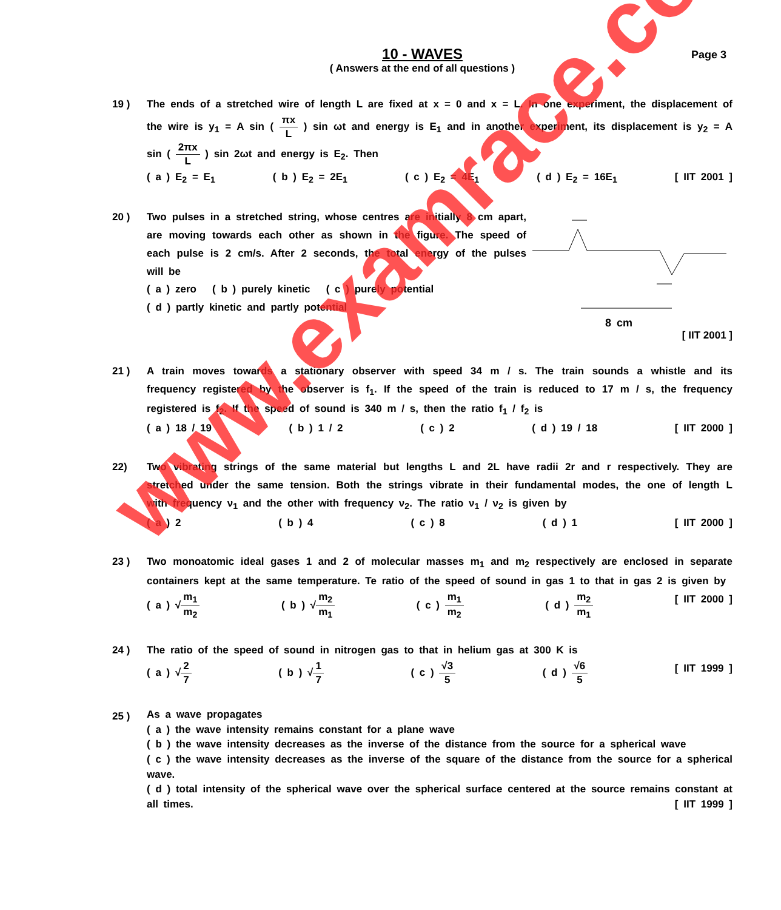10 - WAVES
( Answers at the end of all questions )
Page 3
19 ) The ends of a stretched wire of length L are fixed at x = 0 and x = L. In one experiment, the displacement of the wire is y<sub>1</sub> = A sin ( πx L ) sin ωt and energy is E<sub>1</sub> and in another experiment, its displacement is y<sub>2</sub> = A sin ( 2πx L ) sin 2ωt and energy is E<sub>2</sub>. Then
( a ) E<sub>2</sub> = E<sub>1</sub> ( b ) E<sub>2</sub> = 2E<sub>1</sub> ( c ) E<sub>2</sub> = 4E<sub>1</sub> ( d ) E<sub>2</sub> = 16E<sub>1</sub> [ IIT 2001 ]
20 ) Two pulses in a stretched string, whose centres are initially 8 cm apart, are moving towards each other as shown in the figure. The speed of each pulse is 2 cm/s. After 2 seconds, the total energy of the pulses will be
( a ) zero ( b ) purely kinetic ( c ) purely potential
( d ) partly kinetic and partly potential
8 cm
[ IIT 2001 ]
21 ) A train moves towards a stationary observer with speed 34 m / s. The train sounds a whistle and its frequency registered by the observer is f<sub>1</sub>. If the speed of the train is reduced to 17 m / s, the frequency registered is f<sub>2</sub>. If the speed of sound is 340 m / s, then the ratio f<sub>1</sub> / f<sub>2</sub> is
( a ) 18 / 19 ( b ) 1 / 2 ( c ) 2 ( d ) 19 / 18 [ IIT 2000 ]
22) Two vibrating strings of the same material but lengths L and 2L have radii 2r and r respectively. They are stretched under the same tension. Both the strings vibrate in their fundamental modes, the one of length L with frequency ν<sub>1</sub> and the other with frequency ν<sub>2</sub>. The ratio ν<sub>1</sub> / ν<sub>2</sub> is given by
( a ) 2 ( b ) 4 ( c ) 8 ( d ) 1 [ IIT 2000 ]
23 ) Two monoatomic ideal gases 1 and 2 of molecular masses m<sub>1</sub> and m<sub>2</sub> respectively are enclosed in separate containers kept at the same temperature. Te ratio of the speed of sound in gas 1 to that in gas 2 is given by
( a ) √m<sub>1</sub> m<sub>2</sub> ( b ) √m<sub>2</sub> m<sub>1</sub> ( c ) m<sub>1</sub> m<sub>2</sub> ( d ) m<sub>2</sub> m<sub>1</sub> [ IIT 2000 ]
24 ) The ratio of the speed of sound in nitrogen gas to that in helium gas at 300 K is
( a ) √2 7 ( b ) √1 7 ( c ) √3 5 ( d ) √6 5 [ IIT 1999 ]
25 )
As a wave propagates
( a ) the wave intensity remains constant for a plane wave
( b ) the wave intensity decreases as the inverse of the distance from the source for a spherical wave
( c ) the wave intensity decreases as the inverse of the square of the distance from the source for a spherical wave.
( d ) total intensity of the spherical wave over the spherical surface centered at the source remains constant at all times. [ IIT 1999 ]
www.examrace.com